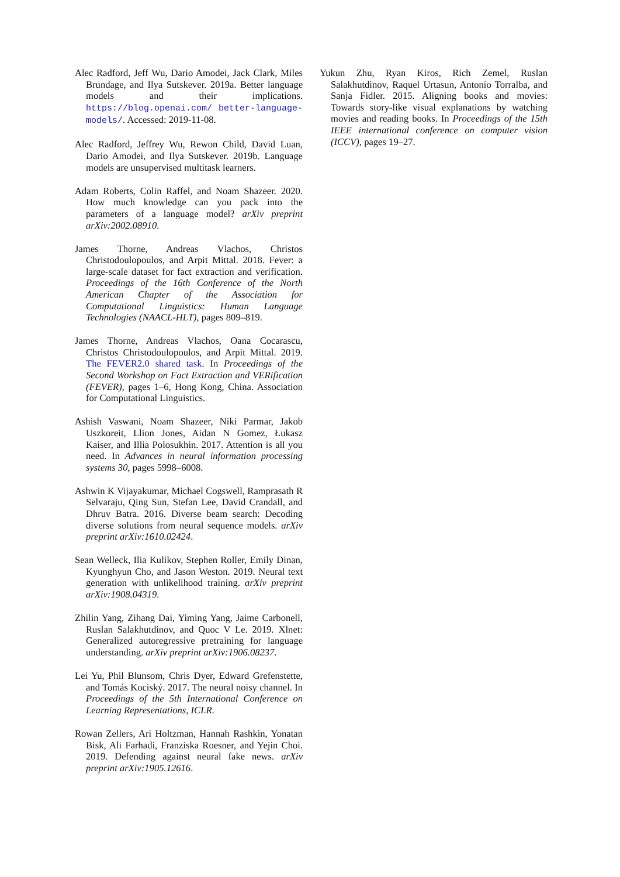Alec Radford, Jeff Wu, Dario Amodei, Jack Clark, Miles Brundage, and Ilya Sutskever. 2019a. Better language models and their implications. https://blog.openai.com/ better-language-models/. Accessed: 2019-11-08.
Alec Radford, Jeffrey Wu, Rewon Child, David Luan, Dario Amodei, and Ilya Sutskever. 2019b. Language models are unsupervised multitask learners.
Adam Roberts, Colin Raffel, and Noam Shazeer. 2020. How much knowledge can you pack into the parameters of a language model? arXiv preprint arXiv:2002.08910.
James Thorne, Andreas Vlachos, Christos Christodoulopoulos, and Arpit Mittal. 2018. Fever: a large-scale dataset for fact extraction and verification. Proceedings of the 16th Conference of the North American Chapter of the Association for Computational Linguistics: Human Language Technologies (NAACL-HLT), pages 809–819.
James Thorne, Andreas Vlachos, Oana Cocarascu, Christos Christodoulopoulos, and Arpit Mittal. 2019. The FEVER2.0 shared task. In Proceedings of the Second Workshop on Fact Extraction and VERification (FEVER), pages 1–6, Hong Kong, China. Association for Computational Linguistics.
Ashish Vaswani, Noam Shazeer, Niki Parmar, Jakob Uszkoreit, Llion Jones, Aidan N Gomez, Łukasz Kaiser, and Illia Polosukhin. 2017. Attention is all you need. In Advances in neural information processing systems 30, pages 5998–6008.
Ashwin K Vijayakumar, Michael Cogswell, Ramprasath R Selvaraju, Qing Sun, Stefan Lee, David Crandall, and Dhruv Batra. 2016. Diverse beam search: Decoding diverse solutions from neural sequence models. arXiv preprint arXiv:1610.02424.
Sean Welleck, Ilia Kulikov, Stephen Roller, Emily Dinan, Kyunghyun Cho, and Jason Weston. 2019. Neural text generation with unlikelihood training. arXiv preprint arXiv:1908.04319.
Zhilin Yang, Zihang Dai, Yiming Yang, Jaime Carbonell, Ruslan Salakhutdinov, and Quoc V Le. 2019. Xlnet: Generalized autoregressive pretraining for language understanding. arXiv preprint arXiv:1906.08237.
Lei Yu, Phil Blunsom, Chris Dyer, Edward Grefenstette, and Tomás Kociský. 2017. The neural noisy channel. In Proceedings of the 5th International Conference on Learning Representations, ICLR.
Rowan Zellers, Ari Holtzman, Hannah Rashkin, Yonatan Bisk, Ali Farhadi, Franziska Roesner, and Yejin Choi. 2019. Defending against neural fake news. arXiv preprint arXiv:1905.12616.
Yukun Zhu, Ryan Kiros, Rich Zemel, Ruslan Salakhutdinov, Raquel Urtasun, Antonio Torralba, and Sanja Fidler. 2015. Aligning books and movies: Towards story-like visual explanations by watching movies and reading books. In Proceedings of the 15th IEEE international conference on computer vision (ICCV), pages 19–27.